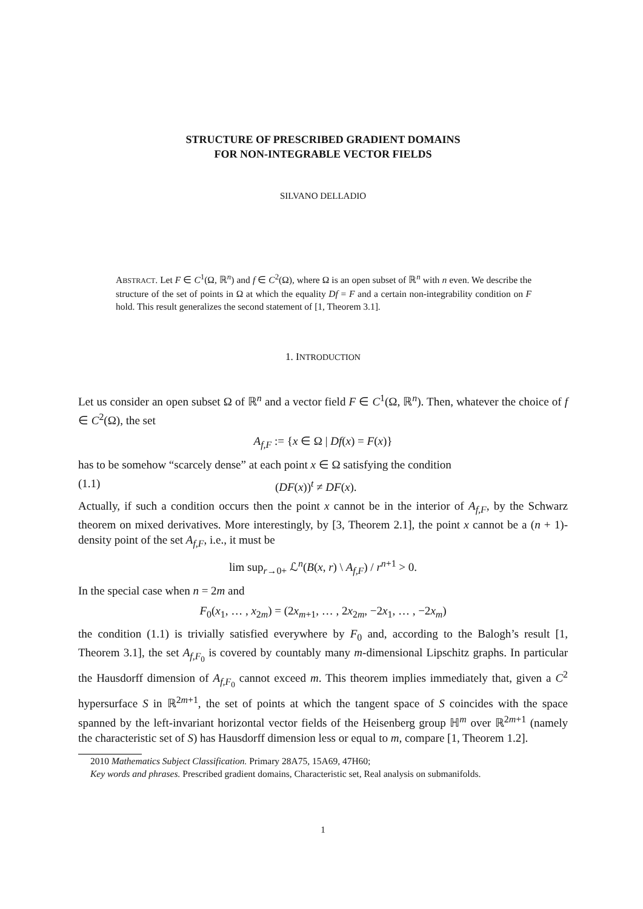STRUCTURE OF PRESCRIBED GRADIENT DOMAINS
FOR NON-INTEGRABLE VECTOR FIELDS
SILVANO DELLADIO
ABSTRACT. Let F ∈ C<sup>1</sup>(Ω, ℝ<sup>n</sup>) and f ∈ C<sup>2</sup>(Ω), where Ω is an open subset of ℝ<sup>n</sup> with n even. We describe the structure of the set of points in Ω at which the equality Df = F and a certain non-integrability condition on F hold. This result generalizes the second statement of [1, Theorem 3.1].
1. INTRODUCTION
Let us consider an open subset Ω of ℝ<sup>n</sup> and a vector field F ∈ C<sup>1</sup>(Ω, ℝ<sup>n</sup>). Then, whatever the choice of f ∈ C<sup>2</sup>(Ω), the set
A<sub>f,F</sub> := {x ∈ Ω | Df(x) = F(x)}
has to be somehow “scarcely dense” at each point x ∈ Ω satisfying the condition
(1.1) (DF(x))<sup>t</sup> ≠ DF(x).
Actually, if such a condition occurs then the point x cannot be in the interior of A<sub>f,F</sub>, by the Schwarz theorem on mixed derivatives. More interestingly, by [3, Theorem 2.1], the point x cannot be a (n + 1)-density point of the set A<sub>f,F</sub>, i.e., it must be
lim sup<sub>r→0+</sub> ℒ<sup>n</sup>(B(x, r) \ A<sub>f,F</sub>) / r<sup>n+1</sup> > 0.
In the special case when n = 2m and
F<sub>0</sub>(x<sub>1</sub>, … , x<sub>2m</sub>) = (2x<sub>m+1</sub>, … , 2x<sub>2m</sub>, −2x<sub>1</sub>, … , −2x<sub>m</sub>)
the condition (1.1) is trivially satisfied everywhere by F<sub>0</sub> and, according to the Balogh’s result [1, Theorem 3.1], the set A<sub>f,F<sub>0</sub></sub> is covered by countably many m-dimensional Lipschitz graphs. In particular the Hausdorff dimension of A<sub>f,F<sub>0</sub></sub> cannot exceed m. This theorem implies immediately that, given a C<sup>2</sup> hypersurface S in ℝ<sup>2m+1</sup>, the set of points at which the tangent space of S coincides with the space spanned by the left-invariant horizontal vector fields of the Heisenberg group ℍ<sup>m</sup> over ℝ<sup>2m+1</sup> (namely the characteristic set of S) has Hausdorff dimension less or equal to m, compare [1, Theorem 1.2].
2010 Mathematics Subject Classification. Primary 28A75, 15A69, 47H60;
Key words and phrases. Prescribed gradient domains, Characteristic set, Real analysis on submanifolds.
1